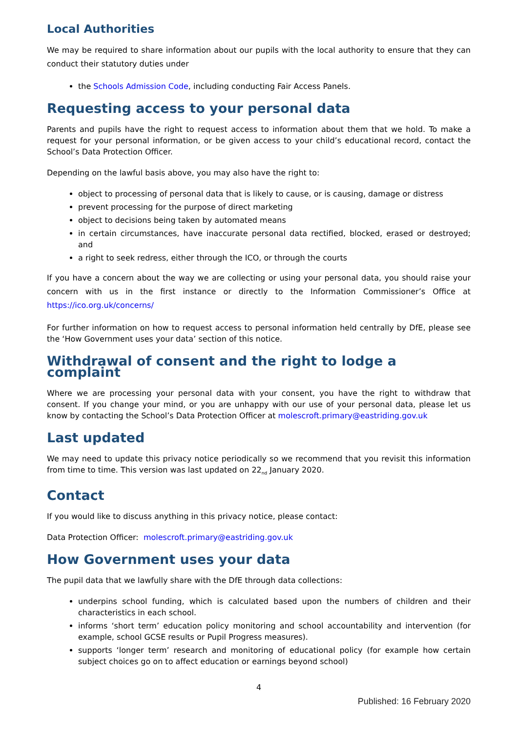Local Authorities
We may be required to share information about our pupils with the local authority to ensure that they can conduct their statutory duties under
the Schools Admission Code, including conducting Fair Access Panels.
Requesting access to your personal data
Parents and pupils have the right to request access to information about them that we hold. To make a request for your personal information, or be given access to your child’s educational record, contact the School’s Data Protection Officer.
Depending on the lawful basis above, you may also have the right to:
object to processing of personal data that is likely to cause, or is causing, damage or distress
prevent processing for the purpose of direct marketing
object to decisions being taken by automated means
in certain circumstances, have inaccurate personal data rectified, blocked, erased or destroyed; and
a right to seek redress, either through the ICO, or through the courts
If you have a concern about the way we are collecting or using your personal data, you should raise your concern with us in the first instance or directly to the Information Commissioner’s Office at https://ico.org.uk/concerns/
For further information on how to request access to personal information held centrally by DfE, please see the ‘How Government uses your data’ section of this notice.
Withdrawal of consent and the right to lodge a complaint
Where we are processing your personal data with your consent, you have the right to withdraw that consent. If you change your mind, or you are unhappy with our use of your personal data, please let us know by contacting the School’s Data Protection Officer at molescroft.primary@eastriding.gov.uk
Last updated
We may need to update this privacy notice periodically so we recommend that you revisit this information from time to time. This version was last updated on 22<sub>nd</sub> January 2020.
Contact
If you would like to discuss anything in this privacy notice, please contact:
Data Protection Officer: molescroft.primary@eastriding.gov.uk
How Government uses your data
The pupil data that we lawfully share with the DfE through data collections:
underpins school funding, which is calculated based upon the numbers of children and their characteristics in each school.
informs ‘short term’ education policy monitoring and school accountability and intervention (for example, school GCSE results or Pupil Progress measures).
supports ‘longer term’ research and monitoring of educational policy (for example how certain subject choices go on to affect education or earnings beyond school)
4
Published: 16 February 2020